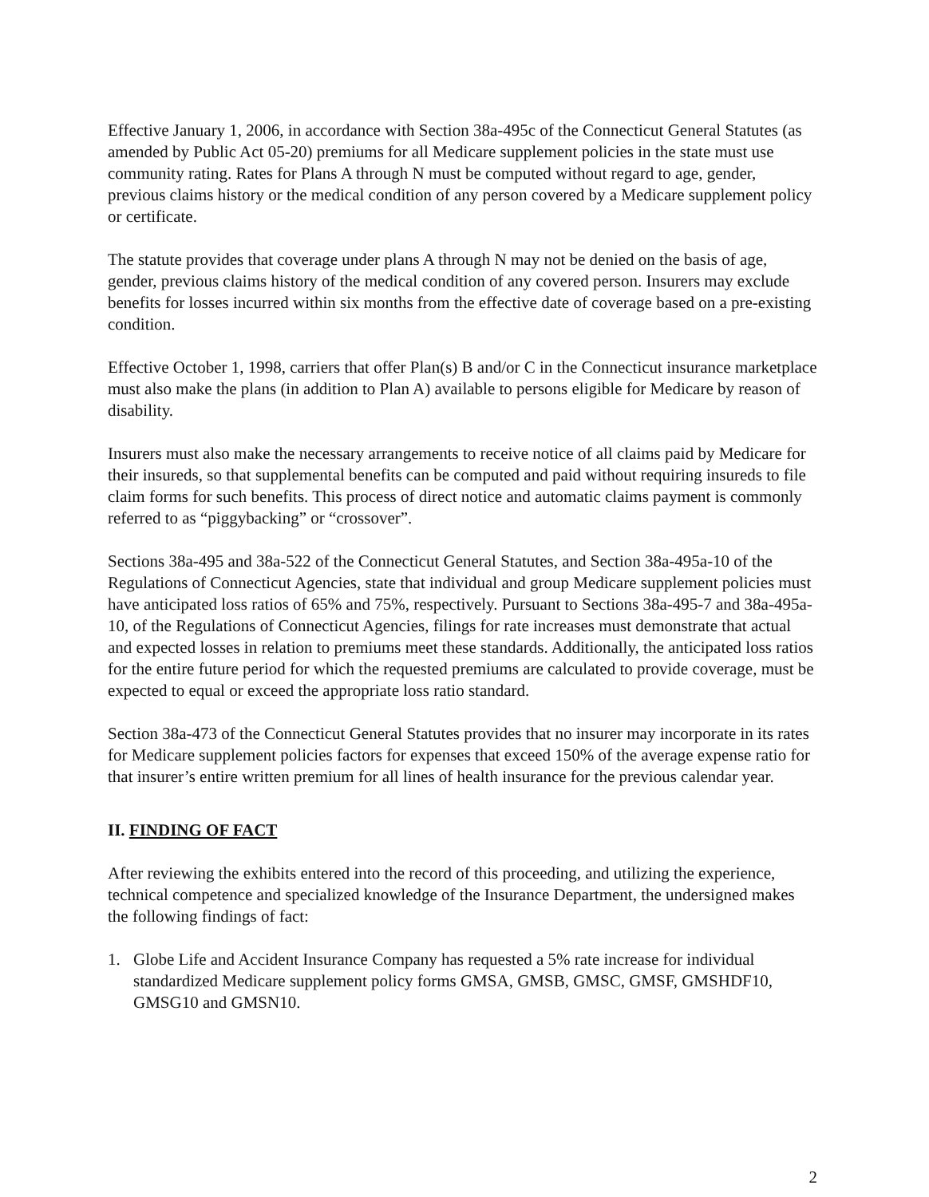Effective January 1, 2006, in accordance with Section 38a-495c of the Connecticut General Statutes (as amended by Public Act 05-20) premiums for all Medicare supplement policies in the state must use community rating. Rates for Plans A through N must be computed without regard to age, gender, previous claims history or the medical condition of any person covered by a Medicare supplement policy or certificate.
The statute provides that coverage under plans A through N may not be denied on the basis of age, gender, previous claims history of the medical condition of any covered person. Insurers may exclude benefits for losses incurred within six months from the effective date of coverage based on a pre-existing condition.
Effective October 1, 1998, carriers that offer Plan(s) B and/or C in the Connecticut insurance marketplace must also make the plans (in addition to Plan A) available to persons eligible for Medicare by reason of disability.
Insurers must also make the necessary arrangements to receive notice of all claims paid by Medicare for their insureds, so that supplemental benefits can be computed and paid without requiring insureds to file claim forms for such benefits. This process of direct notice and automatic claims payment is commonly referred to as “piggybacking” or “crossover”.
Sections 38a-495 and 38a-522 of the Connecticut General Statutes, and Section 38a-495a-10 of the Regulations of Connecticut Agencies, state that individual and group Medicare supplement policies must have anticipated loss ratios of 65% and 75%, respectively. Pursuant to Sections 38a-495-7 and 38a-495a-10, of the Regulations of Connecticut Agencies, filings for rate increases must demonstrate that actual and expected losses in relation to premiums meet these standards. Additionally, the anticipated loss ratios for the entire future period for which the requested premiums are calculated to provide coverage, must be expected to equal or exceed the appropriate loss ratio standard.
Section 38a-473 of the Connecticut General Statutes provides that no insurer may incorporate in its rates for Medicare supplement policies factors for expenses that exceed 150% of the average expense ratio for that insurer’s entire written premium for all lines of health insurance for the previous calendar year.
II. FINDING OF FACT
After reviewing the exhibits entered into the record of this proceeding, and utilizing the experience, technical competence and specialized knowledge of the Insurance Department, the undersigned makes the following findings of fact:
1. Globe Life and Accident Insurance Company has requested a 5% rate increase for individual standardized Medicare supplement policy forms GMSA, GMSB, GMSC, GMSF, GMSHDF10, GMSG10 and GMSN10.
2